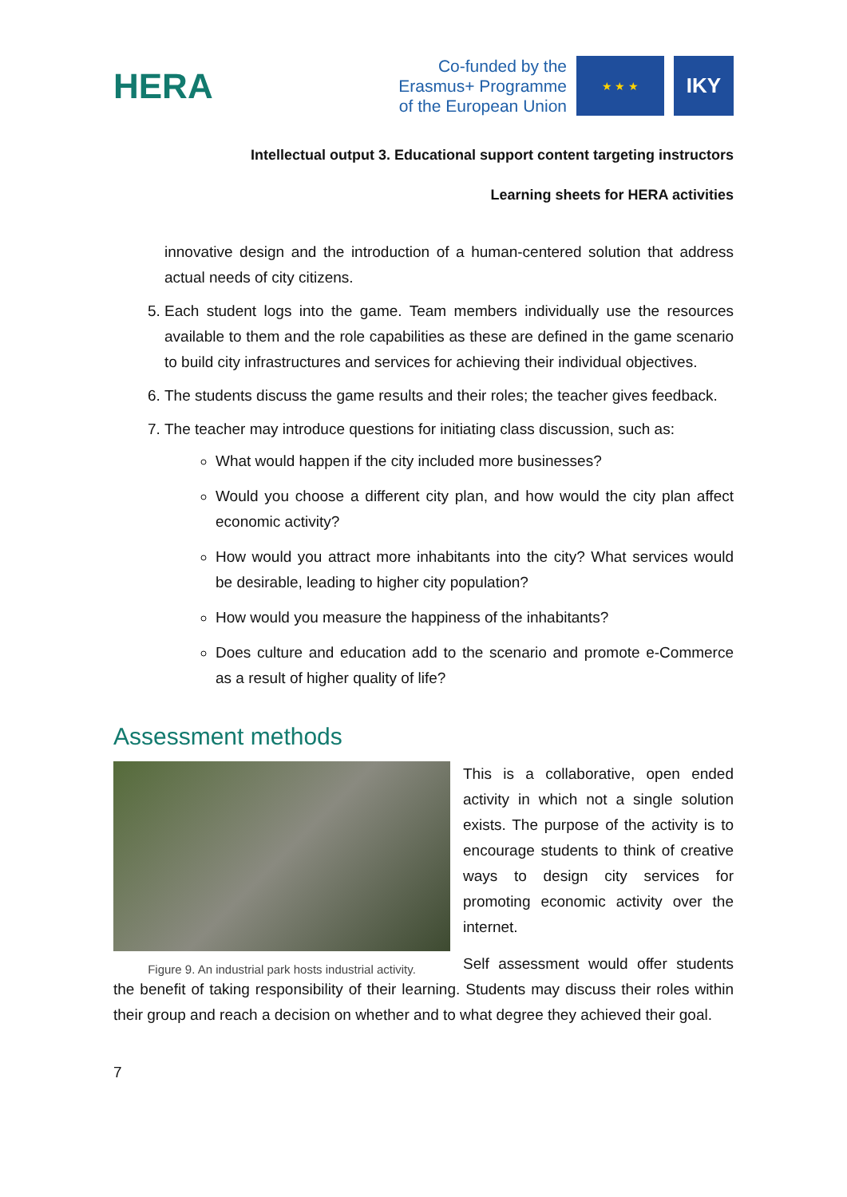HERA
Co-funded by the
Erasmus+ Programme
of the European Union
★ ★ ★
IKY
Intellectual output 3. Educational support content targeting instructors
Learning sheets for HERA activities
innovative design and the introduction of a human-centered solution that address actual needs of city citizens.
5. Each student logs into the game. Team members individually use the resources available to them and the role capabilities as these are defined in the game scenario to build city infrastructures and services for achieving their individual objectives.
6. The students discuss the game results and their roles; the teacher gives feedback.
7. The teacher may introduce questions for initiating class discussion, such as:
What would happen if the city included more businesses?
Would you choose a different city plan, and how would the city plan affect economic activity?
How would you attract more inhabitants into the city? What services would be desirable, leading to higher city population?
How would you measure the happiness of the inhabitants?
Does culture and education add to the scenario and promote e-Commerce as a result of higher quality of life?
Assessment methods
Figure 9. An industrial park hosts industrial activity.
This is a collaborative, open ended activity in which not a single solution exists. The purpose of the activity is to encourage students to think of creative ways to design city services for promoting economic activity over the internet.
Self assessment would offer students the benefit of taking responsibility of their learning. Students may discuss their roles within their group and reach a decision on whether and to what degree they achieved their goal.
7